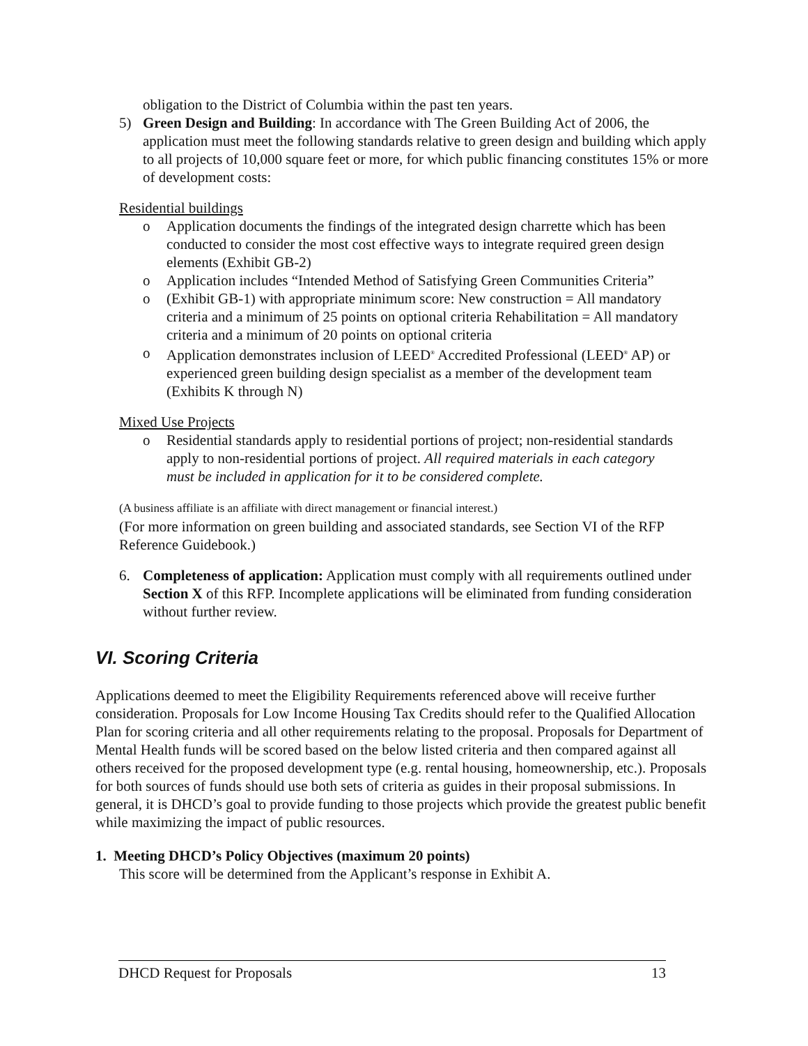obligation to the District of Columbia within the past ten years.
5) Green Design and Building: In accordance with The Green Building Act of 2006, the application must meet the following standards relative to green design and building which apply to all projects of 10,000 square feet or more, for which public financing constitutes 15% or more of development costs:
Residential buildings
o Application documents the findings of the integrated design charrette which has been conducted to consider the most cost effective ways to integrate required green design elements (Exhibit GB-2)
o Application includes “Intended Method of Satisfying Green Communities Criteria”
o (Exhibit GB-1) with appropriate minimum score: New construction = All mandatory criteria and a minimum of 25 points on optional criteria Rehabilitation = All mandatory criteria and a minimum of 20 points on optional criteria
o Application demonstrates inclusion of LEED<sup>®</sup> Accredited Professional (LEED<sup>®</sup> AP) or experienced green building design specialist as a member of the development team (Exhibits K through N)
Mixed Use Projects
o Residential standards apply to residential portions of project; non-residential standards apply to non-residential portions of project. All required materials in each category must be included in application for it to be considered complete.
(A business affiliate is an affiliate with direct management or financial interest.)
(For more information on green building and associated standards, see Section VI of the RFP Reference Guidebook.)
6. Completeness of application: Application must comply with all requirements outlined under Section X of this RFP. Incomplete applications will be eliminated from funding consideration without further review.
VI. Scoring Criteria
Applications deemed to meet the Eligibility Requirements referenced above will receive further consideration. Proposals for Low Income Housing Tax Credits should refer to the Qualified Allocation Plan for scoring criteria and all other requirements relating to the proposal. Proposals for Department of Mental Health funds will be scored based on the below listed criteria and then compared against all others received for the proposed development type (e.g. rental housing, homeownership, etc.). Proposals for both sources of funds should use both sets of criteria as guides in their proposal submissions. In general, it is DHCD’s goal to provide funding to those projects which provide the greatest public benefit while maximizing the impact of public resources.
1. Meeting DHCD’s Policy Objectives (maximum 20 points)
This score will be determined from the Applicant’s response in Exhibit A.
DHCD Request for Proposals 13